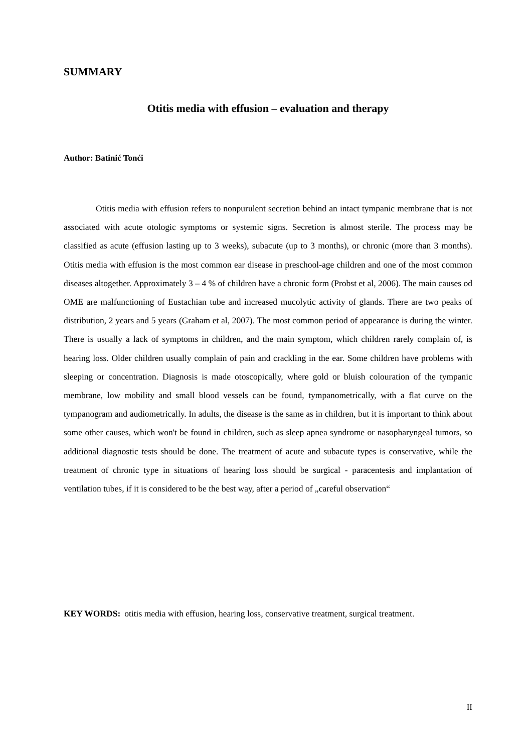SUMMARY
Otitis media with effusion – evaluation and therapy
Author: Batinić Tonći
Otitis media with effusion refers to nonpurulent secretion behind an intact tympanic membrane that is not associated with acute otologic symptoms or systemic signs. Secretion is almost sterile. The process may be classified as acute (effusion lasting up to 3 weeks), subacute (up to 3 months), or chronic (more than 3 months). Otitis media with effusion is the most common ear disease in preschool-age children and one of the most common diseases altogether. Approximately 3 – 4 % of children have a chronic form (Probst et al, 2006). The main causes od OME are malfunctioning of Eustachian tube and increased mucolytic activity of glands. There are two peaks of distribution, 2 years and 5 years (Graham et al, 2007). The most common period of appearance is during the winter. There is usually a lack of symptoms in children, and the main symptom, which children rarely complain of, is hearing loss. Older children usually complain of pain and crackling in the ear. Some children have problems with sleeping or concentration. Diagnosis is made otoscopically, where gold or bluish colouration of the tympanic membrane, low mobility and small blood vessels can be found, tympanometrically, with a flat curve on the tympanogram and audiometrically. In adults, the disease is the same as in children, but it is important to think about some other causes, which won't be found in children, such as sleep apnea syndrome or nasopharyngeal tumors, so additional diagnostic tests should be done. The treatment of acute and subacute types is conservative, while the treatment of chronic type in situations of hearing loss should be surgical - paracentesis and implantation of ventilation tubes, if it is considered to be the best way, after a period of „careful observation“
KEY WORDS: otitis media with effusion, hearing loss, conservative treatment, surgical treatment.
II